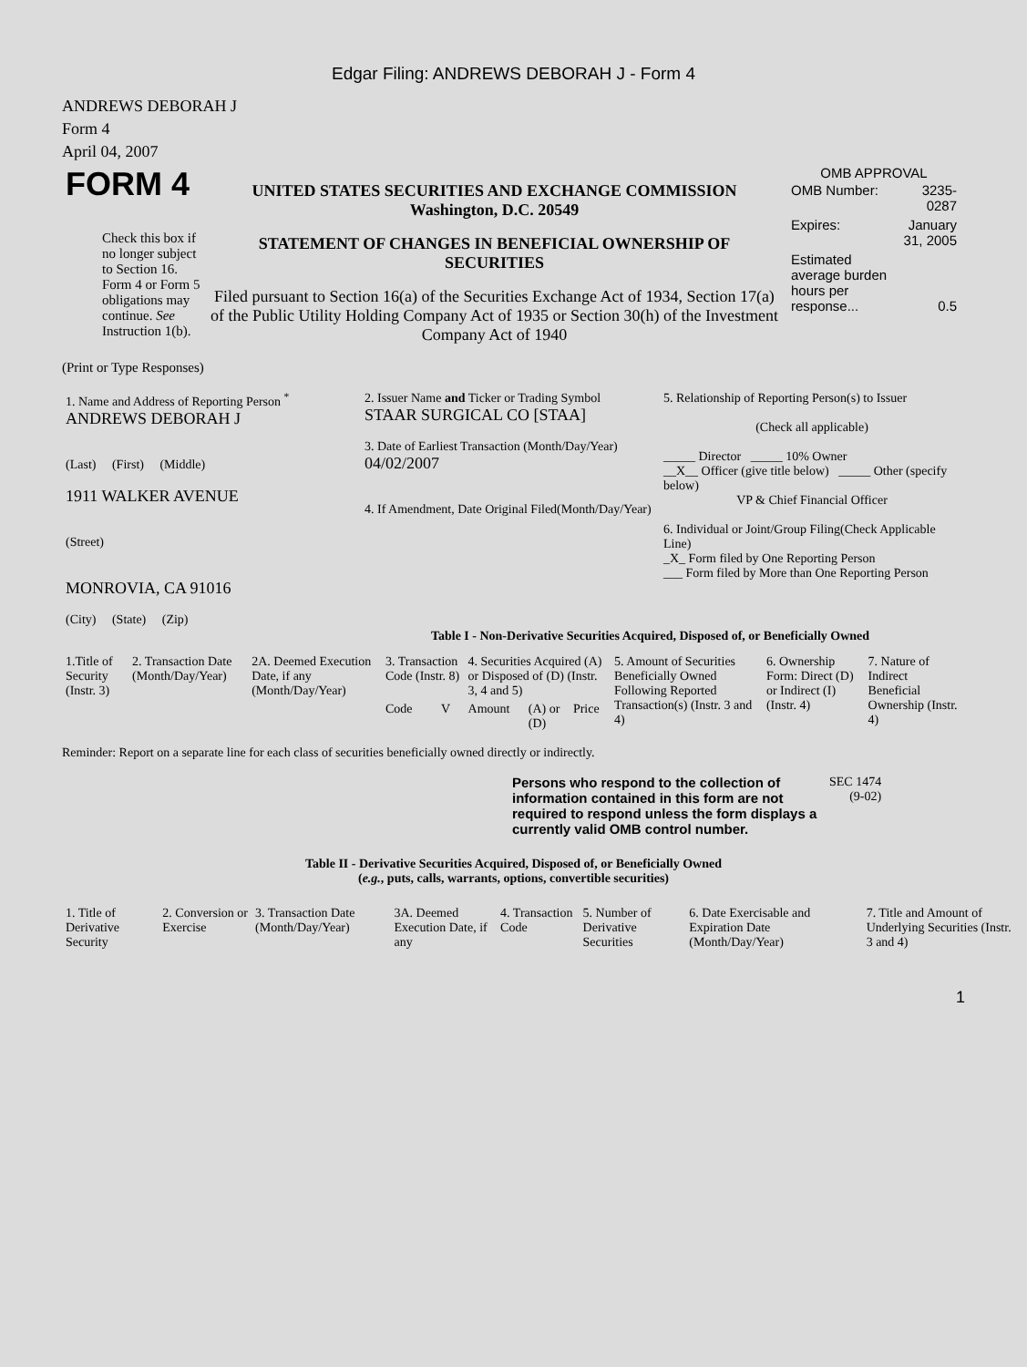Edgar Filing: ANDREWS DEBORAH J - Form 4
ANDREWS DEBORAH J
Form 4
April 04, 2007
| FORM 4 Check this box if no longer subject to Section 16. Form 4 or Form 5 obligations may continue. See Instruction 1(b). | UNITED STATES SECURITIES AND EXCHANGE COMMISSION Washington, D.C. 20549 STATEMENT OF CHANGES IN BENEFICIAL OWNERSHIP OF SECURITIES Filed pursuant to Section 16(a) of the Securities Exchange Act of 1934, Section 17(a) of the Public Utility Holding Company Act of 1935 or Section 30(h) of the Investment Company Act of 1940 | OMB APPROVAL / OMB Number: / 3235-0287 / / Expires: / January 31, 2005 / / Estimated average burden hours per response... / 0.5 / |
(Print or Type Responses)
| 1. Name and Address of Reporting Person <sup>*</sup> ANDREWS DEBORAH J (Last) (First) (Middle) 1911 WALKER AVENUE (Street) MONROVIA, CA 91016 (City) (State) (Zip) | 2. Issuer Name and Ticker or Trading Symbol STAAR SURGICAL CO [STAA] 3. Date of Earliest Transaction (Month/Day/Year) 04/02/2007 4. If Amendment, Date Original Filed(Month/Day/Year) | 5. Relationship of Reporting Person(s) to Issuer (Check all applicable) _____ Director _____ 10% Owner __X__ Officer (give title below) _____ Other (specify below) VP & Chief Financial Officer 6. Individual or Joint/Group Filing(Check Applicable Line) _X_ Form filed by One Reporting Person ___ Form filed by More than One Reporting Person |
Table I - Non-Derivative Securities Acquired, Disposed of, or Beneficially Owned
| 1.Title of Security (Instr. 3) | 2. Transaction Date (Month/Day/Year) | 2A. Deemed Execution Date, if any (Month/Day/Year) | 3. Transaction Code (Instr. 8) | | 4. Securities Acquired (A) or Disposed of (D) (Instr. 3, 4 and 5) | | | 5. Amount of Securities Beneficially Owned Following Reported Transaction(s) (Instr. 3 and 4) | 6. Ownership Form: Direct (D) or Indirect (I) (Instr. 4) | 7. Nature of Indirect Beneficial Ownership (Instr. 4) |
| --- | --- | --- | --- | --- | --- | --- | --- | --- | --- | --- |
| | | | Code | V | Amount | (A) or (D) | Price | | | |
Reminder: Report on a separate line for each class of securities beneficially owned directly or indirectly.
| Persons who respond to the collection of information contained in this form are not required to respond unless the form displays a currently valid OMB control number. | SEC 1474 (9-02) |
Table II - Derivative Securities Acquired, Disposed of, or Beneficially Owned
(e.g., puts, calls, warrants, options, convertible securities)
| 1. Title of Derivative Security | 2. Conversion or Exercise | 3. Transaction Date (Month/Day/Year) | 3A. Deemed Execution Date, if any | 4. Transaction Code | 5. Number of Derivative Securities | 6. Date Exercisable and Expiration Date (Month/Day/Year) | 7. Title and Amount of Underlying Securities (Instr. 3 and 4) |
| --- | --- | --- | --- | --- | --- | --- | --- |
1